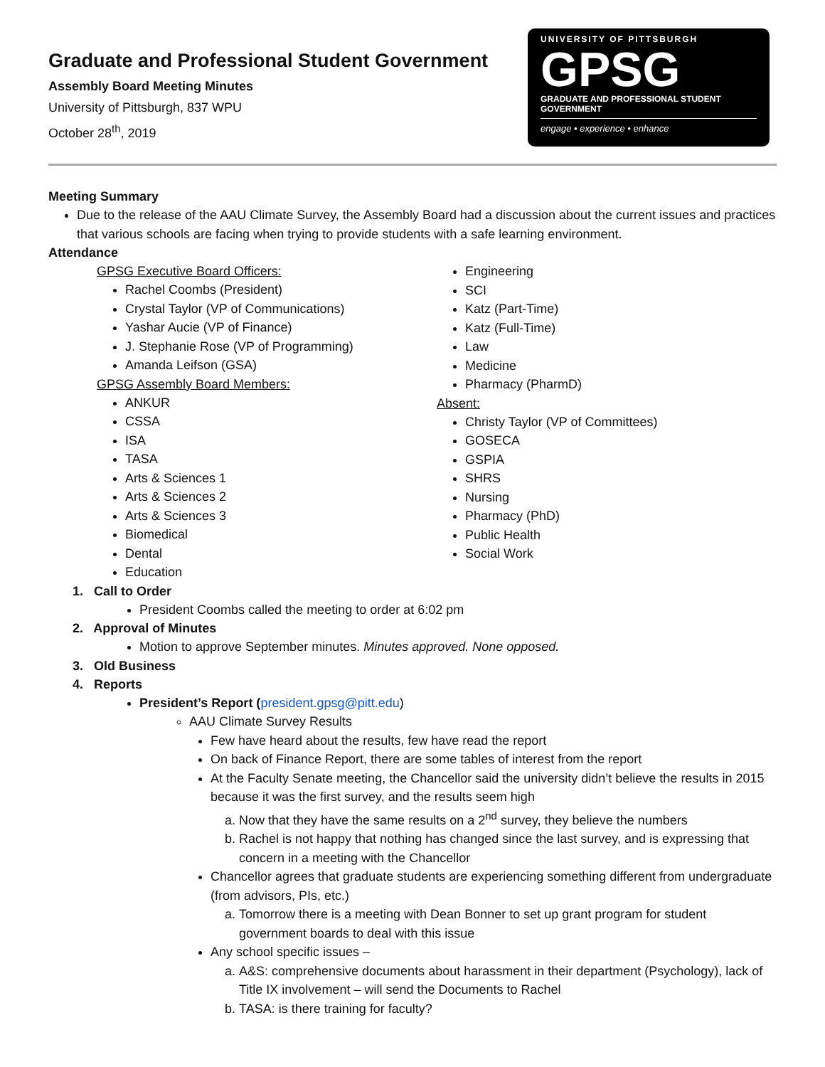Graduate and Professional Student Government
Assembly Board Meeting Minutes
University of Pittsburgh, 837 WPU
October 28<sup>th</sup>, 2019
UNIVERSITY OF PITTSBURGH
GPSG
GRADUATE AND PROFESSIONAL STUDENT GOVERNMENT
engage • experience • enhance
Meeting Summary
Due to the release of the AAU Climate Survey, the Assembly Board had a discussion about the current issues and practices that various schools are facing when trying to provide students with a safe learning environment.
Attendance
GPSG Executive Board Officers:
Rachel Coombs (President)
Crystal Taylor (VP of Communications)
Yashar Aucie (VP of Finance)
J. Stephanie Rose (VP of Programming)
Amanda Leifson (GSA)
GPSG Assembly Board Members:
ANKUR
CSSA
ISA
TASA
Arts & Sciences 1
Arts & Sciences 2
Arts & Sciences 3
Biomedical
Dental
Education
Engineering
SCI
Katz (Part-Time)
Katz (Full-Time)
Law
Medicine
Pharmacy (PharmD)
Absent:
Christy Taylor (VP of Committees)
GOSECA
GSPIA
SHRS
Nursing
Pharmacy (PhD)
Public Health
Social Work
1. Call to Order
President Coombs called the meeting to order at 6:02 pm
2. Approval of Minutes
Motion to approve September minutes. Minutes approved. None opposed.
3. Old Business
4. Reports
President’s Report (president.gpsg@pitt.edu)
AAU Climate Survey Results
Few have heard about the results, few have read the report
On back of Finance Report, there are some tables of interest from the report
At the Faculty Senate meeting, the Chancellor said the university didn’t believe the results in 2015 because it was the first survey, and the results seem high
a. Now that they have the same results on a 2<sup>nd</sup> survey, they believe the numbers
b. Rachel is not happy that nothing has changed since the last survey, and is expressing that concern in a meeting with the Chancellor
Chancellor agrees that graduate students are experiencing something different from undergraduate (from advisors, PIs, etc.)
a. Tomorrow there is a meeting with Dean Bonner to set up grant program for student government boards to deal with this issue
Any school specific issues –
a. A&S: comprehensive documents about harassment in their department (Psychology), lack of Title IX involvement – will send the Documents to Rachel
b. TASA: is there training for faculty?